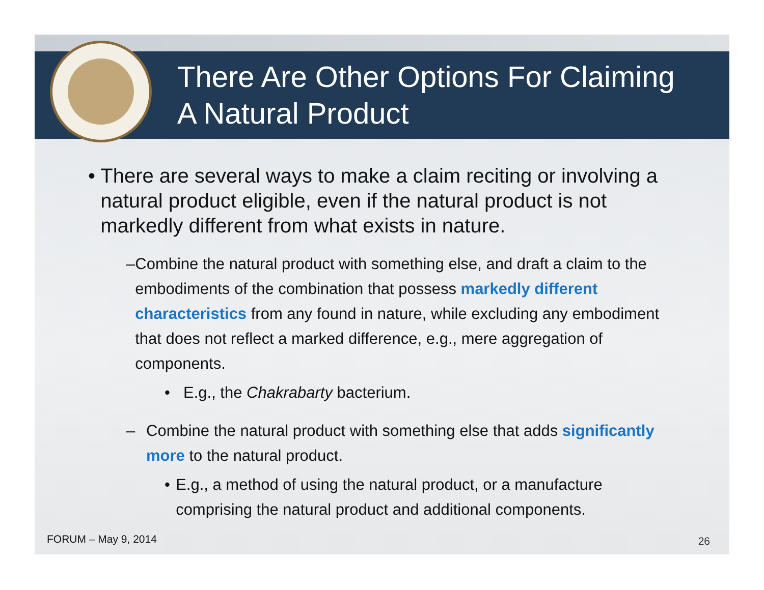There Are Other Options For Claiming
A Natural Product
• There are several ways to make a claim reciting or involving a natural product eligible, even if the natural product is not markedly different from what exists in nature.
– Combine the natural product with something else, and draft a claim to the embodiments of the combination that possess markedly different characteristics from any found in nature, while excluding any embodiment that does not reflect a marked difference, e.g., mere aggregation of components.
• E.g., the Chakrabarty bacterium.
– Combine the natural product with something else that adds significantly more to the natural product.
• E.g., a method of using the natural product, or a manufacture comprising the natural product and additional components.
FORUM – May 9, 2014 26